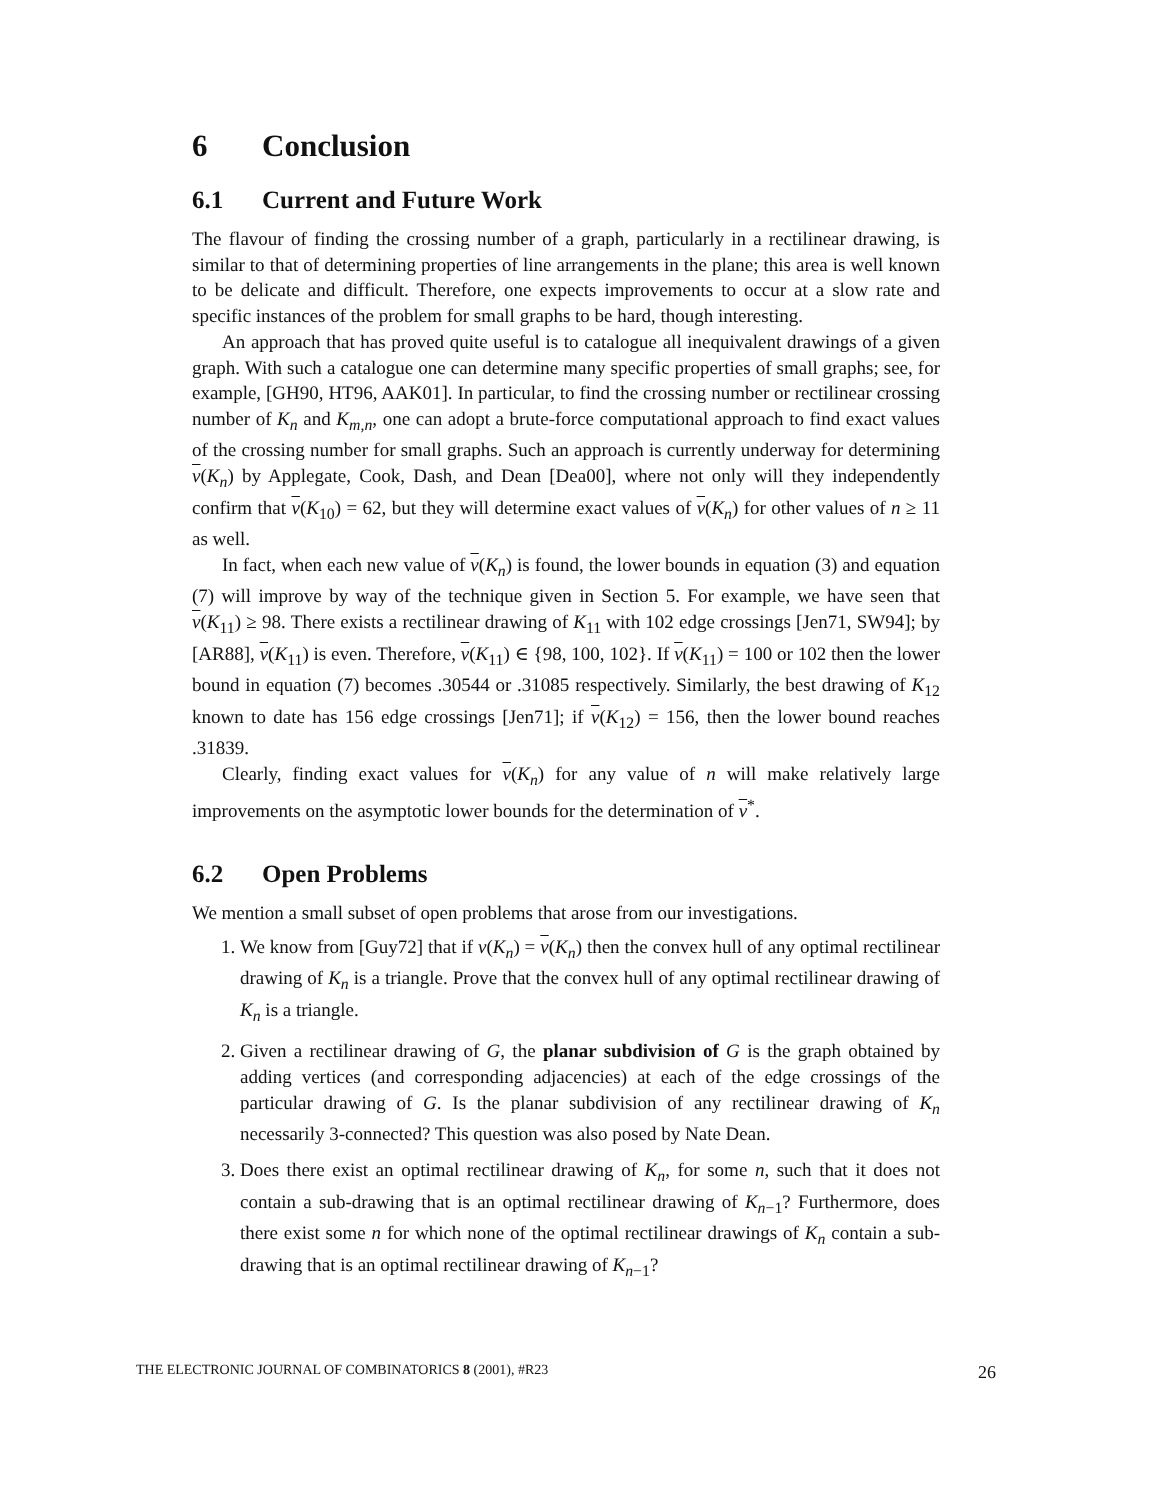6 Conclusion
6.1 Current and Future Work
The flavour of finding the crossing number of a graph, particularly in a rectilinear drawing, is similar to that of determining properties of line arrangements in the plane; this area is well known to be delicate and difficult. Therefore, one expects improvements to occur at a slow rate and specific instances of the problem for small graphs to be hard, though interesting.
An approach that has proved quite useful is to catalogue all inequivalent drawings of a given graph. With such a catalogue one can determine many specific properties of small graphs; see, for example, [GH90, HT96, AAK01]. In particular, to find the crossing number or rectilinear crossing number of K<sub>n</sub> and K<sub>m,n</sub>, one can adopt a brute-force computational approach to find exact values of the crossing number for small graphs. Such an approach is currently underway for determining ν(K<sub>n</sub>) by Applegate, Cook, Dash, and Dean [Dea00], where not only will they independently confirm that ν(K<sub>10</sub>) = 62, but they will determine exact values of ν(K<sub>n</sub>) for other values of n ≥ 11 as well.
In fact, when each new value of ν(K<sub>n</sub>) is found, the lower bounds in equation (3) and equation (7) will improve by way of the technique given in Section 5. For example, we have seen that ν(K<sub>11</sub>) ≥ 98. There exists a rectilinear drawing of K<sub>11</sub> with 102 edge crossings [Jen71, SW94]; by [AR88], ν(K<sub>11</sub>) is even. Therefore, ν(K<sub>11</sub>) ∈ {98, 100, 102}. If ν(K<sub>11</sub>) = 100 or 102 then the lower bound in equation (7) becomes .30544 or .31085 respectively. Similarly, the best drawing of K<sub>12</sub> known to date has 156 edge crossings [Jen71]; if ν(K<sub>12</sub>) = 156, then the lower bound reaches .31839.
Clearly, finding exact values for ν(K<sub>n</sub>) for any value of n will make relatively large improvements on the asymptotic lower bounds for the determination of ν<sup>*</sup>.
6.2 Open Problems
We mention a small subset of open problems that arose from our investigations.
1. We know from [Guy72] that if ν(K<sub>n</sub>) = ν(K<sub>n</sub>) then the convex hull of any optimal rectilinear drawing of K<sub>n</sub> is a triangle. Prove that the convex hull of any optimal rectilinear drawing of K<sub>n</sub> is a triangle.
2. Given a rectilinear drawing of G, the planar subdivision of G is the graph obtained by adding vertices (and corresponding adjacencies) at each of the edge crossings of the particular drawing of G. Is the planar subdivision of any rectilinear drawing of K<sub>n</sub> necessarily 3-connected? This question was also posed by Nate Dean.
3. Does there exist an optimal rectilinear drawing of K<sub>n</sub>, for some n, such that it does not contain a sub-drawing that is an optimal rectilinear drawing of K<sub>n−1</sub>? Furthermore, does there exist some n for which none of the optimal rectilinear drawings of K<sub>n</sub> contain a sub-drawing that is an optimal rectilinear drawing of K<sub>n−1</sub>?
THE ELECTRONIC JOURNAL OF COMBINATORICS 8 (2001), #R23 26